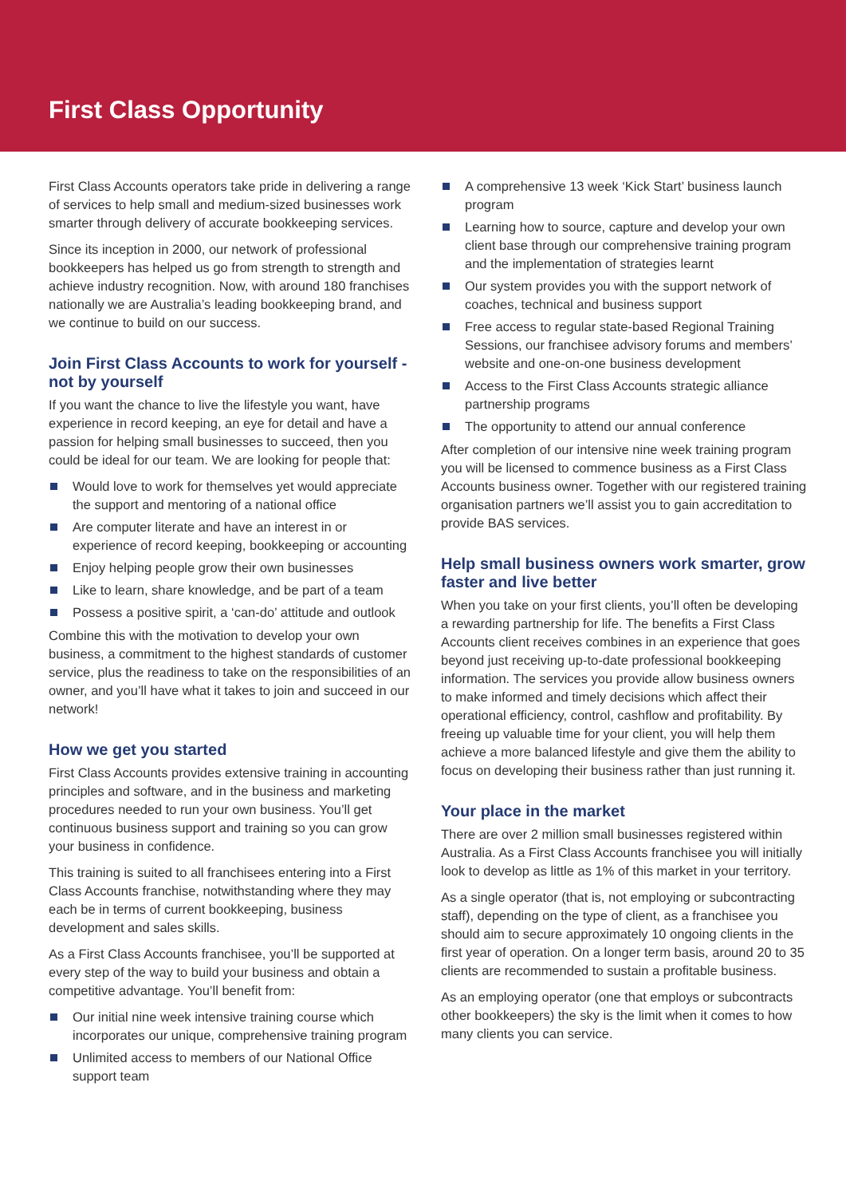First Class Opportunity
First Class Accounts operators take pride in delivering a range of services to help small and medium-sized businesses work smarter through delivery of accurate bookkeeping services.
Since its inception in 2000, our network of professional bookkeepers has helped us go from strength to strength and achieve industry recognition. Now, with around 180 franchises nationally we are Australia’s leading bookkeeping brand, and we continue to build on our success.
Join First Class Accounts to work for yourself - not by yourself
If you want the chance to live the lifestyle you want, have experience in record keeping, an eye for detail and have a passion for helping small businesses to succeed, then you could be ideal for our team. We are looking for people that:
Would love to work for themselves yet would appreciate the support and mentoring of a national office
Are computer literate and have an interest in or experience of record keeping, bookkeeping or accounting
Enjoy helping people grow their own businesses
Like to learn, share knowledge, and be part of a team
Possess a positive spirit, a ‘can-do’ attitude and outlook
Combine this with the motivation to develop your own business, a commitment to the highest standards of customer service, plus the readiness to take on the responsibilities of an owner, and you’ll have what it takes to join and succeed in our network!
How we get you started
First Class Accounts provides extensive training in accounting principles and software, and in the business and marketing procedures needed to run your own business. You’ll get continuous business support and training so you can grow your business in confidence.
This training is suited to all franchisees entering into a First Class Accounts franchise, notwithstanding where they may each be in terms of current bookkeeping, business development and sales skills.
As a First Class Accounts franchisee, you’ll be supported at every step of the way to build your business and obtain a competitive advantage. You’ll benefit from:
Our initial nine week intensive training course which incorporates our unique, comprehensive training program
Unlimited access to members of our National Office support team
A comprehensive 13 week ‘Kick Start’ business launch program
Learning how to source, capture and develop your own client base through our comprehensive training program and the implementation of strategies learnt
Our system provides you with the support network of coaches, technical and business support
Free access to regular state-based Regional Training Sessions, our franchisee advisory forums and members’ website and one-on-one business development
Access to the First Class Accounts strategic alliance partnership programs
The opportunity to attend our annual conference
After completion of our intensive nine week training program you will be licensed to commence business as a First Class Accounts business owner. Together with our registered training organisation partners we’ll assist you to gain accreditation to provide BAS services.
Help small business owners work smarter, grow faster and live better
When you take on your first clients, you’ll often be developing a rewarding partnership for life. The benefits a First Class Accounts client receives combines in an experience that goes beyond just receiving up-to-date professional bookkeeping information. The services you provide allow business owners to make informed and timely decisions which affect their operational efficiency, control, cashflow and profitability. By freeing up valuable time for your client, you will help them achieve a more balanced lifestyle and give them the ability to focus on developing their business rather than just running it.
Your place in the market
There are over 2 million small businesses registered within Australia. As a First Class Accounts franchisee you will initially look to develop as little as 1% of this market in your territory.
As a single operator (that is, not employing or subcontracting staff), depending on the type of client, as a franchisee you should aim to secure approximately 10 ongoing clients in the first year of operation. On a longer term basis, around 20 to 35 clients are recommended to sustain a profitable business.
As an employing operator (one that employs or subcontracts other bookkeepers) the sky is the limit when it comes to how many clients you can service.